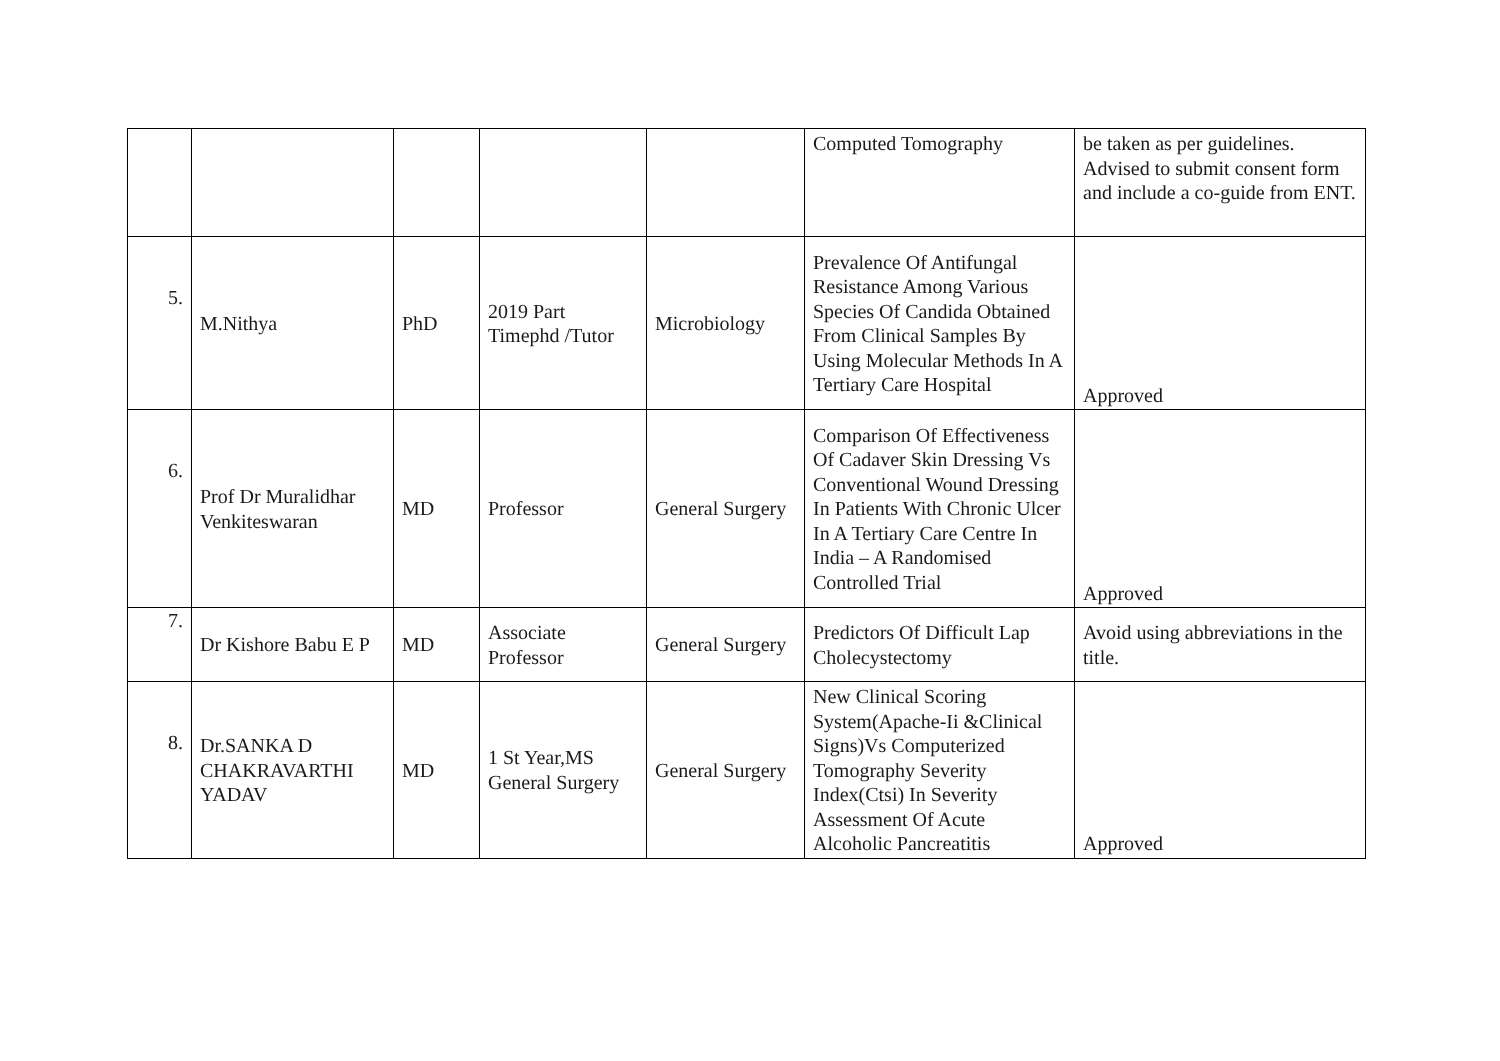| | | | | | Computed Tomography | be taken as per guidelines. Advised to submit consent form and include a co-guide from ENT. |
| 5. | M.Nithya | PhD | 2019 Part Timephd /Tutor | Microbiology | Prevalence Of Antifungal Resistance Among Various Species Of Candida Obtained From Clinical Samples By Using Molecular Methods In A Tertiary Care Hospital | Approved |
| 6. | Prof Dr Muralidhar Venkiteswaran | MD | Professor | General Surgery | Comparison Of Effectiveness Of Cadaver Skin Dressing Vs Conventional Wound Dressing In Patients With Chronic Ulcer In A Tertiary Care Centre In India – A Randomised Controlled Trial | Approved |
| 7. | Dr Kishore Babu E P | MD | Associate Professor | General Surgery | Predictors Of Difficult Lap Cholecystectomy | Avoid using abbreviations in the title. |
| 8. | Dr.SANKA D CHAKRAVARTHI YADAV | MD | 1 St Year,MS General Surgery | General Surgery | New Clinical Scoring System(Apache-Ii &Clinical Signs)Vs Computerized Tomography Severity Index(Ctsi) In Severity Assessment Of Acute Alcoholic Pancreatitis | Approved |